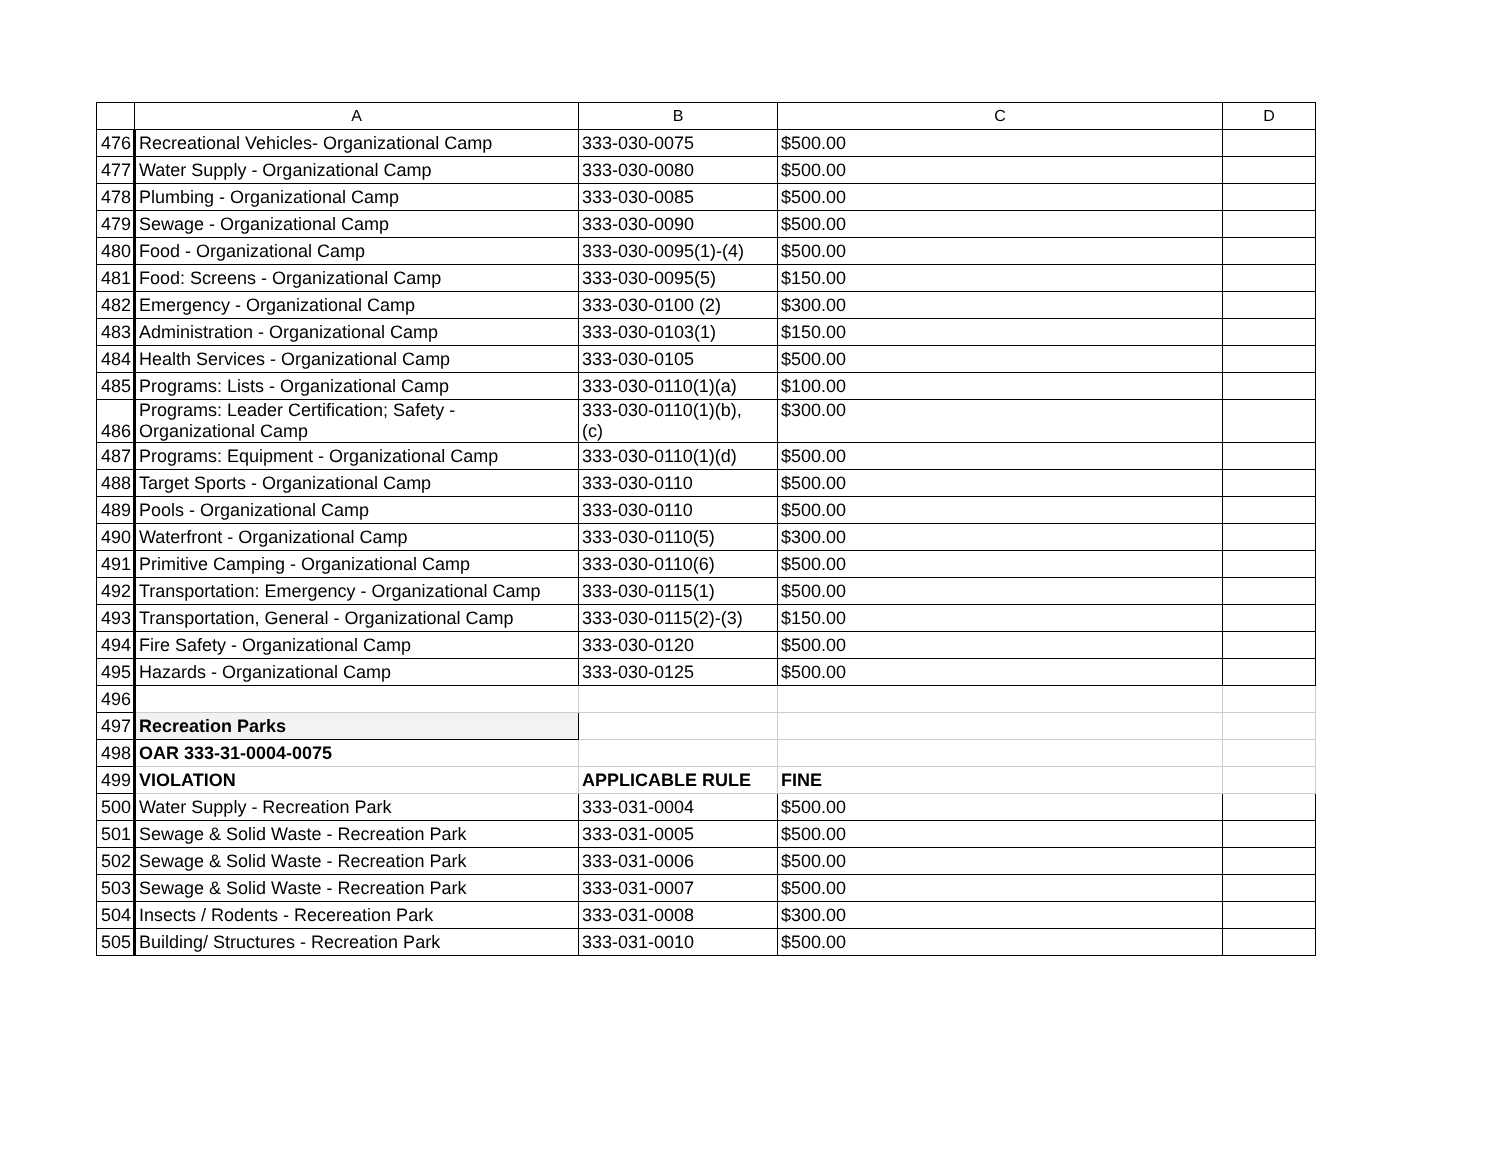| | A | B | C | D |
| --- | --- | --- | --- | --- |
| 476 | Recreational Vehicles- Organizational Camp | 333-030-0075 | $500.00 | |
| 477 | Water Supply - Organizational Camp | 333-030-0080 | $500.00 | |
| 478 | Plumbing - Organizational Camp | 333-030-0085 | $500.00 | |
| 479 | Sewage - Organizational Camp | 333-030-0090 | $500.00 | |
| 480 | Food - Organizational Camp | 333-030-0095(1)-(4) | $500.00 | |
| 481 | Food: Screens - Organizational Camp | 333-030-0095(5) | $150.00 | |
| 482 | Emergency - Organizational Camp | 333-030-0100 (2) | $300.00 | |
| 483 | Administration - Organizational Camp | 333-030-0103(1) | $150.00 | |
| 484 | Health Services - Organizational Camp | 333-030-0105 | $500.00 | |
| 485 | Programs: Lists - Organizational Camp | 333-030-0110(1)(a) | $100.00 | |
| 486 | Programs: Leader Certification; Safety - Organizational Camp | 333-030-0110(1)(b), (c) | $300.00 | |
| 487 | Programs: Equipment - Organizational Camp | 333-030-0110(1)(d) | $500.00 | |
| 488 | Target Sports - Organizational Camp | 333-030-0110 | $500.00 | |
| 489 | Pools - Organizational Camp | 333-030-0110 | $500.00 | |
| 490 | Waterfront - Organizational Camp | 333-030-0110(5) | $300.00 | |
| 491 | Primitive Camping - Organizational Camp | 333-030-0110(6) | $500.00 | |
| 492 | Transportation: Emergency - Organizational Camp | 333-030-0115(1) | $500.00 | |
| 493 | Transportation, General - Organizational Camp | 333-030-0115(2)-(3) | $150.00 | |
| 494 | Fire Safety - Organizational Camp | 333-030-0120 | $500.00 | |
| 495 | Hazards - Organizational Camp | 333-030-0125 | $500.00 | |
| 496 | | | | |
| 497 | Recreation Parks | | | |
| 498 | OAR 333-31-0004-0075 | | | |
| 499 | VIOLATION | APPLICABLE RULE | FINE | |
| 500 | Water Supply - Recreation Park | 333-031-0004 | $500.00 | |
| 501 | Sewage & Solid Waste - Recreation Park | 333-031-0005 | $500.00 | |
| 502 | Sewage & Solid Waste - Recreation Park | 333-031-0006 | $500.00 | |
| 503 | Sewage & Solid Waste - Recreation Park | 333-031-0007 | $500.00 | |
| 504 | Insects / Rodents - Recereation Park | 333-031-0008 | $300.00 | |
| 505 | Building/ Structures - Recreation Park | 333-031-0010 | $500.00 | |